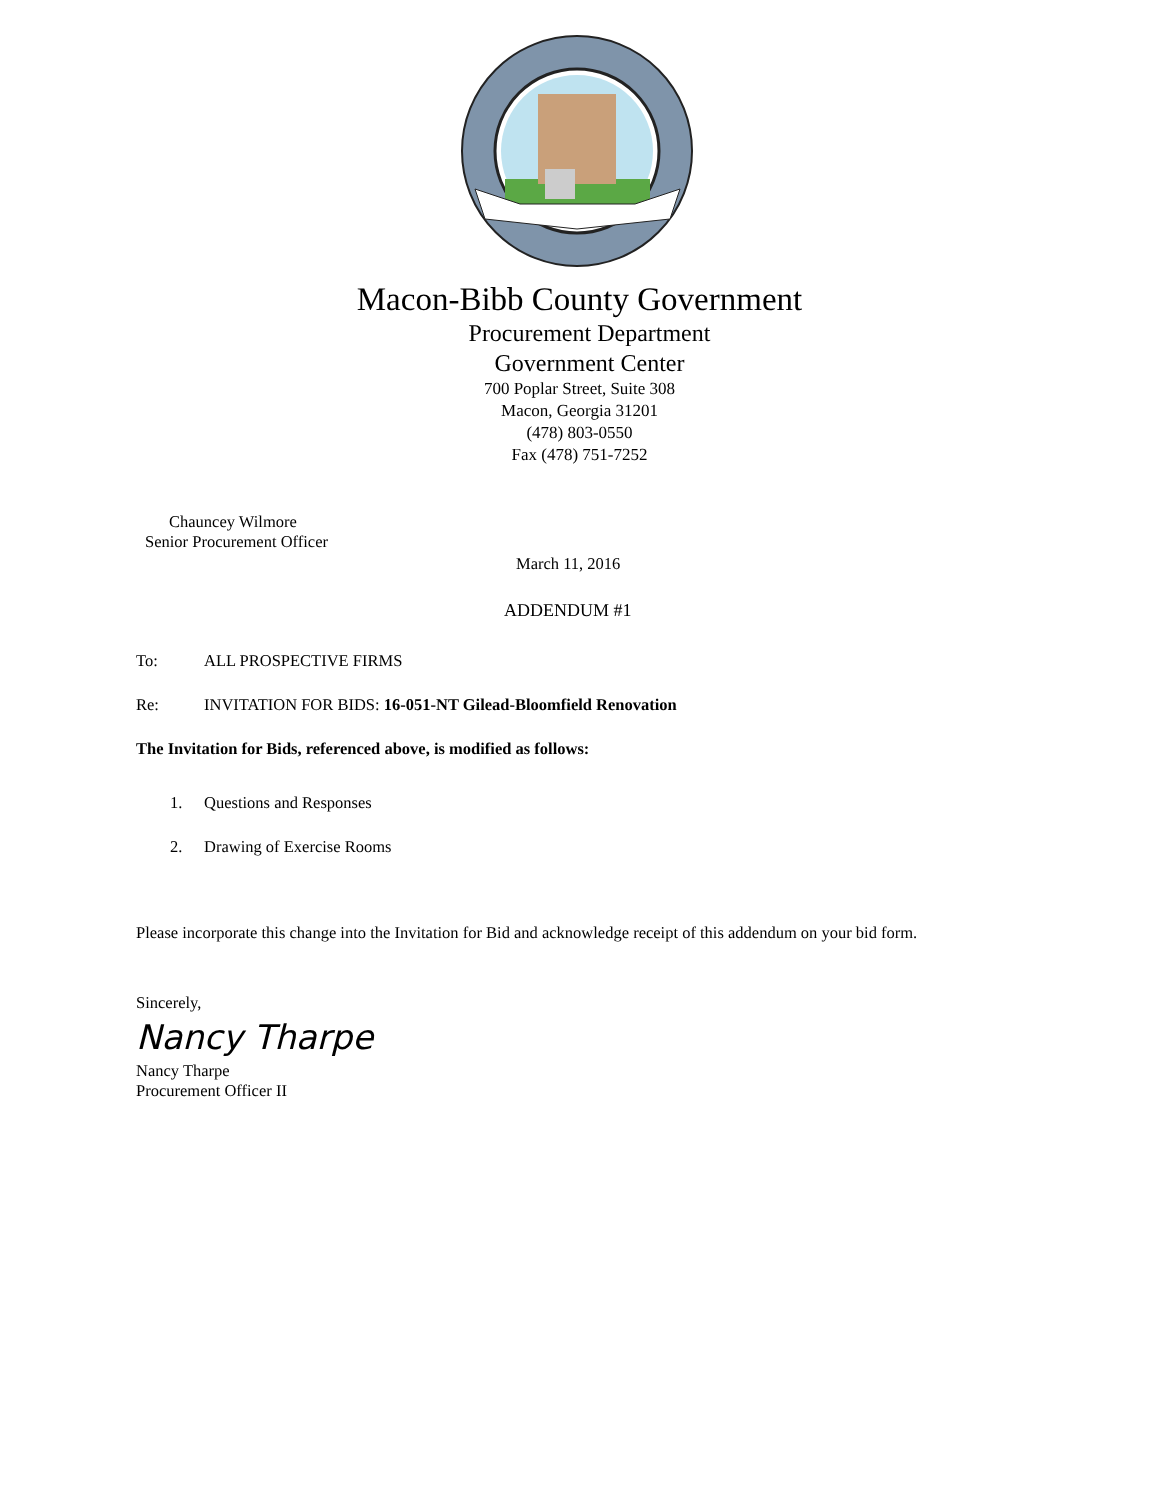Macon-Bibb County Government
Procurement Department
Government Center
700 Poplar Street, Suite 308
Macon, Georgia 31201
(478) 803-0550
Fax (478) 751-7252
Chauncey Wilmore
Senior Procurement Officer
March 11, 2016
ADDENDUM #1
To: ALL PROSPECTIVE FIRMS
Re: INVITATION FOR BIDS: 16-051-NT Gilead-Bloomfield Renovation
The Invitation for Bids, referenced above, is modified as follows:
1. Questions and Responses
2. Drawing of Exercise Rooms
Please incorporate this change into the Invitation for Bid and acknowledge receipt of this addendum on your bid form.
Sincerely,
Nancy Tharpe
Nancy Tharpe
Procurement Officer II